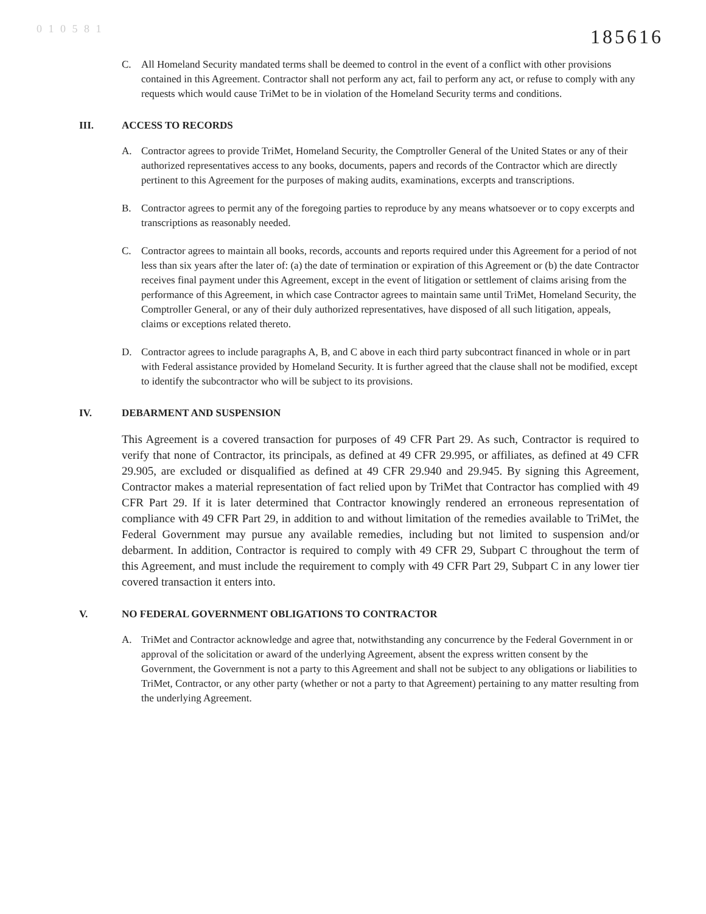0 1 0 5 8 1
185616
C. All Homeland Security mandated terms shall be deemed to control in the event of a conflict with other provisions contained in this Agreement. Contractor shall not perform any act, fail to perform any act, or refuse to comply with any requests which would cause TriMet to be in violation of the Homeland Security terms and conditions.
III. ACCESS TO RECORDS
A. Contractor agrees to provide TriMet, Homeland Security, the Comptroller General of the United States or any of their authorized representatives access to any books, documents, papers and records of the Contractor which are directly pertinent to this Agreement for the purposes of making audits, examinations, excerpts and transcriptions.
B. Contractor agrees to permit any of the foregoing parties to reproduce by any means whatsoever or to copy excerpts and transcriptions as reasonably needed.
C. Contractor agrees to maintain all books, records, accounts and reports required under this Agreement for a period of not less than six years after the later of: (a) the date of termination or expiration of this Agreement or (b) the date Contractor receives final payment under this Agreement, except in the event of litigation or settlement of claims arising from the performance of this Agreement, in which case Contractor agrees to maintain same until TriMet, Homeland Security, the Comptroller General, or any of their duly authorized representatives, have disposed of all such litigation, appeals, claims or exceptions related thereto.
D. Contractor agrees to include paragraphs A, B, and C above in each third party subcontract financed in whole or in part with Federal assistance provided by Homeland Security. It is further agreed that the clause shall not be modified, except to identify the subcontractor who will be subject to its provisions.
IV. DEBARMENT AND SUSPENSION
This Agreement is a covered transaction for purposes of 49 CFR Part 29. As such, Contractor is required to verify that none of Contractor, its principals, as defined at 49 CFR 29.995, or affiliates, as defined at 49 CFR 29.905, are excluded or disqualified as defined at 49 CFR 29.940 and 29.945. By signing this Agreement, Contractor makes a material representation of fact relied upon by TriMet that Contractor has complied with 49 CFR Part 29. If it is later determined that Contractor knowingly rendered an erroneous representation of compliance with 49 CFR Part 29, in addition to and without limitation of the remedies available to TriMet, the Federal Government may pursue any available remedies, including but not limited to suspension and/or debarment. In addition, Contractor is required to comply with 49 CFR 29, Subpart C throughout the term of this Agreement, and must include the requirement to comply with 49 CFR Part 29, Subpart C in any lower tier covered transaction it enters into.
V. NO FEDERAL GOVERNMENT OBLIGATIONS TO CONTRACTOR
A. TriMet and Contractor acknowledge and agree that, notwithstanding any concurrence by the Federal Government in or approval of the solicitation or award of the underlying Agreement, absent the express written consent by the Government, the Government is not a party to this Agreement and shall not be subject to any obligations or liabilities to TriMet, Contractor, or any other party (whether or not a party to that Agreement) pertaining to any matter resulting from the underlying Agreement.